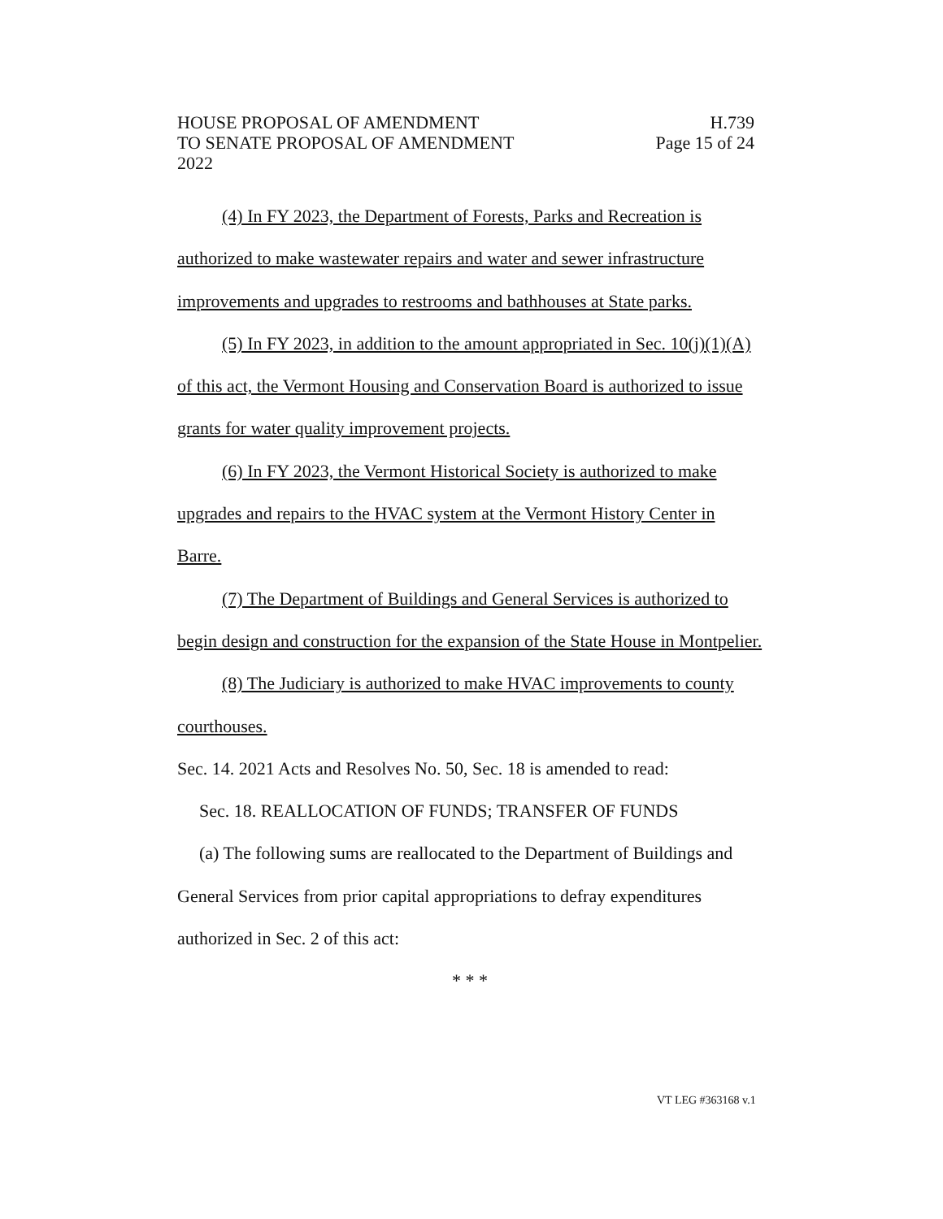HOUSE PROPOSAL OF AMENDMENT H.739
TO SENATE PROPOSAL OF AMENDMENT Page 15 of 24
2022
(4) In FY 2023, the Department of Forests, Parks and Recreation is authorized to make wastewater repairs and water and sewer infrastructure improvements and upgrades to restrooms and bathhouses at State parks.
(5) In FY 2023, in addition to the amount appropriated in Sec. 10(j)(1)(A) of this act, the Vermont Housing and Conservation Board is authorized to issue grants for water quality improvement projects.
(6) In FY 2023, the Vermont Historical Society is authorized to make upgrades and repairs to the HVAC system at the Vermont History Center in Barre.
(7) The Department of Buildings and General Services is authorized to begin design and construction for the expansion of the State House in Montpelier.
(8) The Judiciary is authorized to make HVAC improvements to county courthouses.
Sec. 14. 2021 Acts and Resolves No. 50, Sec. 18 is amended to read:
Sec. 18. REALLOCATION OF FUNDS; TRANSFER OF FUNDS
(a) The following sums are reallocated to the Department of Buildings and General Services from prior capital appropriations to defray expenditures authorized in Sec. 2 of this act:
* * *
VT LEG #363168 v.1